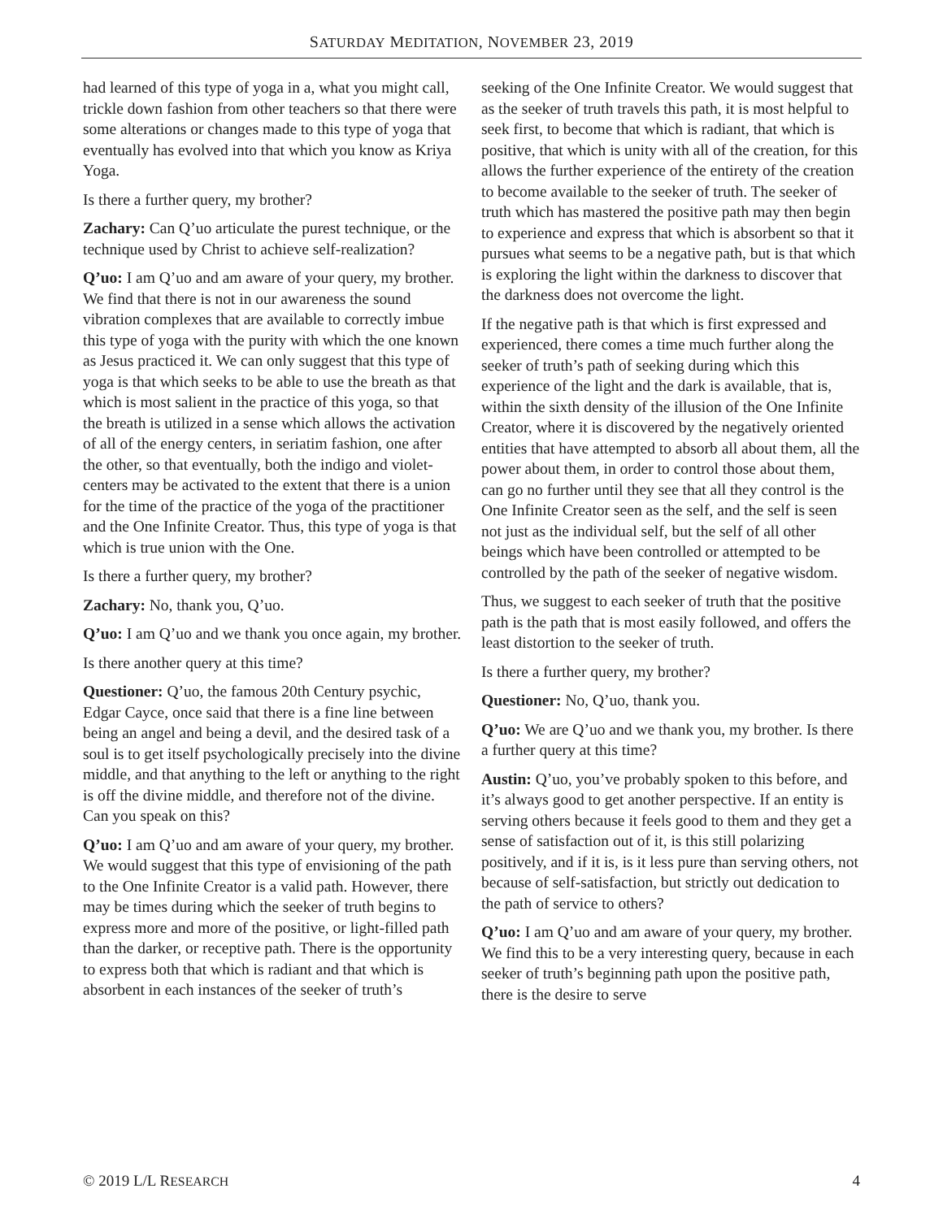SATURDAY MEDITATION, NOVEMBER 23, 2019
had learned of this type of yoga in a, what you might call, trickle down fashion from other teachers so that there were some alterations or changes made to this type of yoga that eventually has evolved into that which you know as Kriya Yoga.
Is there a further query, my brother?
Zachary: Can Q’uo articulate the purest technique, or the technique used by Christ to achieve self-realization?
Q’uo: I am Q’uo and am aware of your query, my brother. We find that there is not in our awareness the sound vibration complexes that are available to correctly imbue this type of yoga with the purity with which the one known as Jesus practiced it. We can only suggest that this type of yoga is that which seeks to be able to use the breath as that which is most salient in the practice of this yoga, so that the breath is utilized in a sense which allows the activation of all of the energy centers, in seriatim fashion, one after the other, so that eventually, both the indigo and violet-centers may be activated to the extent that there is a union for the time of the practice of the yoga of the practitioner and the One Infinite Creator. Thus, this type of yoga is that which is true union with the One.
Is there a further query, my brother?
Zachary: No, thank you, Q’uo.
Q’uo: I am Q’uo and we thank you once again, my brother.
Is there another query at this time?
Questioner: Q’uo, the famous 20th Century psychic, Edgar Cayce, once said that there is a fine line between being an angel and being a devil, and the desired task of a soul is to get itself psychologically precisely into the divine middle, and that anything to the left or anything to the right is off the divine middle, and therefore not of the divine. Can you speak on this?
Q’uo: I am Q’uo and am aware of your query, my brother. We would suggest that this type of envisioning of the path to the One Infinite Creator is a valid path. However, there may be times during which the seeker of truth begins to express more and more of the positive, or light-filled path than the darker, or receptive path. There is the opportunity to express both that which is radiant and that which is absorbent in each instances of the seeker of truth’s
seeking of the One Infinite Creator. We would suggest that as the seeker of truth travels this path, it is most helpful to seek first, to become that which is radiant, that which is positive, that which is unity with all of the creation, for this allows the further experience of the entirety of the creation to become available to the seeker of truth. The seeker of truth which has mastered the positive path may then begin to experience and express that which is absorbent so that it pursues what seems to be a negative path, but is that which is exploring the light within the darkness to discover that the darkness does not overcome the light.
If the negative path is that which is first expressed and experienced, there comes a time much further along the seeker of truth’s path of seeking during which this experience of the light and the dark is available, that is, within the sixth density of the illusion of the One Infinite Creator, where it is discovered by the negatively oriented entities that have attempted to absorb all about them, all the power about them, in order to control those about them, can go no further until they see that all they control is the One Infinite Creator seen as the self, and the self is seen not just as the individual self, but the self of all other beings which have been controlled or attempted to be controlled by the path of the seeker of negative wisdom.
Thus, we suggest to each seeker of truth that the positive path is the path that is most easily followed, and offers the least distortion to the seeker of truth.
Is there a further query, my brother?
Questioner: No, Q’uo, thank you.
Q’uo: We are Q’uo and we thank you, my brother. Is there a further query at this time?
Austin: Q’uo, you’ve probably spoken to this before, and it’s always good to get another perspective. If an entity is serving others because it feels good to them and they get a sense of satisfaction out of it, is this still polarizing positively, and if it is, is it less pure than serving others, not because of self-satisfaction, but strictly out dedication to the path of service to others?
Q’uo: I am Q’uo and am aware of your query, my brother. We find this to be a very interesting query, because in each seeker of truth’s beginning path upon the positive path, there is the desire to serve
© 2019 L/L RESEARCH 4